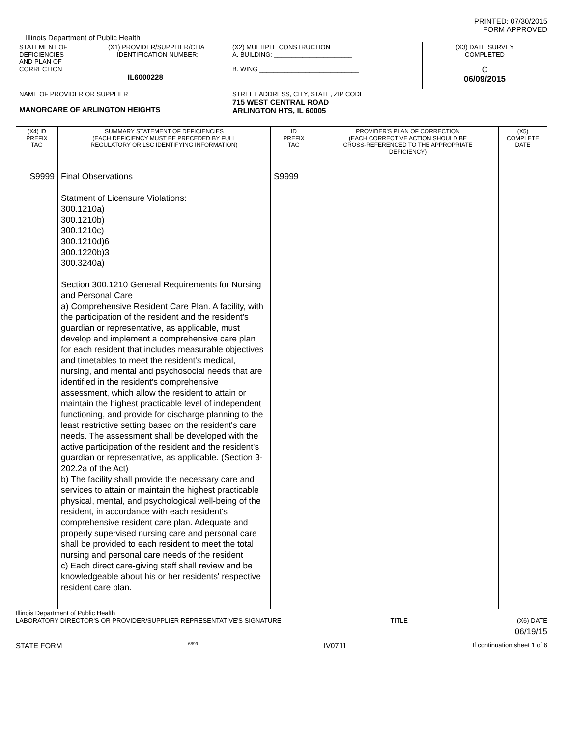PRINTED: 07/30/2015
FORM APPROVED
Illinois Department of Public Health
| STATEMENT OF DEFICIENCIES AND PLAN OF CORRECTION | (X1) PROVIDER/SUPPLIER/CLIA IDENTIFICATION NUMBER: IL6000228 | (X2) MULTIPLE CONSTRUCTION A. BUILDING: ______________________ B. WING ____________________________ | (X3) DATE SURVEY COMPLETED C 06/09/2015 |
| NAME OF PROVIDER OR SUPPLIER MANORCARE OF ARLINGTON HEIGHTS | | STREET ADDRESS, CITY, STATE, ZIP CODE 715 WEST CENTRAL ROAD ARLINGTON HTS, IL 60005 | |
| (X4) ID PREFIX TAG | SUMMARY STATEMENT OF DEFICIENCIES (EACH DEFICIENCY MUST BE PRECEDED BY FULL REGULATORY OR LSC IDENTIFYING INFORMATION) | ID PREFIX TAG | PROVIDER'S PLAN OF CORRECTION (EACH CORRECTIVE ACTION SHOULD BE CROSS-REFERENCED TO THE APPROPRIATE DEFICIENCY) | (X5) COMPLETE DATE |
| S9999 | Final Observations Statment of Licensure Violations: 300.1210a) 300.1210b) 300.1210c) 300.1210d)6 300.1220b)3 300.3240a) Section 300.1210 General Requirements for Nursing and Personal Care a) Comprehensive Resident Care Plan. A facility, with the participation of the resident and the resident's guardian or representative, as applicable, must develop and implement a comprehensive care plan for each resident that includes measurable objectives and timetables to meet the resident's medical, nursing, and mental and psychosocial needs that are identified in the resident's comprehensive assessment, which allow the resident to attain or maintain the highest practicable level of independent functioning, and provide for discharge planning to the least restrictive setting based on the resident's care needs. The assessment shall be developed with the active participation of the resident and the resident's guardian or representative, as applicable. (Section 3-202.2a of the Act) b) The facility shall provide the necessary care and services to attain or maintain the highest practicable physical, mental, and psychological well-being of the resident, in accordance with each resident's comprehensive resident care plan. Adequate and properly supervised nursing care and personal care shall be provided to each resident to meet the total nursing and personal care needs of the resident c) Each direct care-giving staff shall review and be knowledgeable about his or her residents' respective resident care plan. | S9999 | | |
Illinois Department of Public Health
LABORATORY DIRECTOR'S OR PROVIDER/SUPPLIER REPRESENTATIVE'S SIGNATURE TITLE (X6) DATE
06/19/15
STATE FORM 6899 IV0711 If continuation sheet 1 of 6